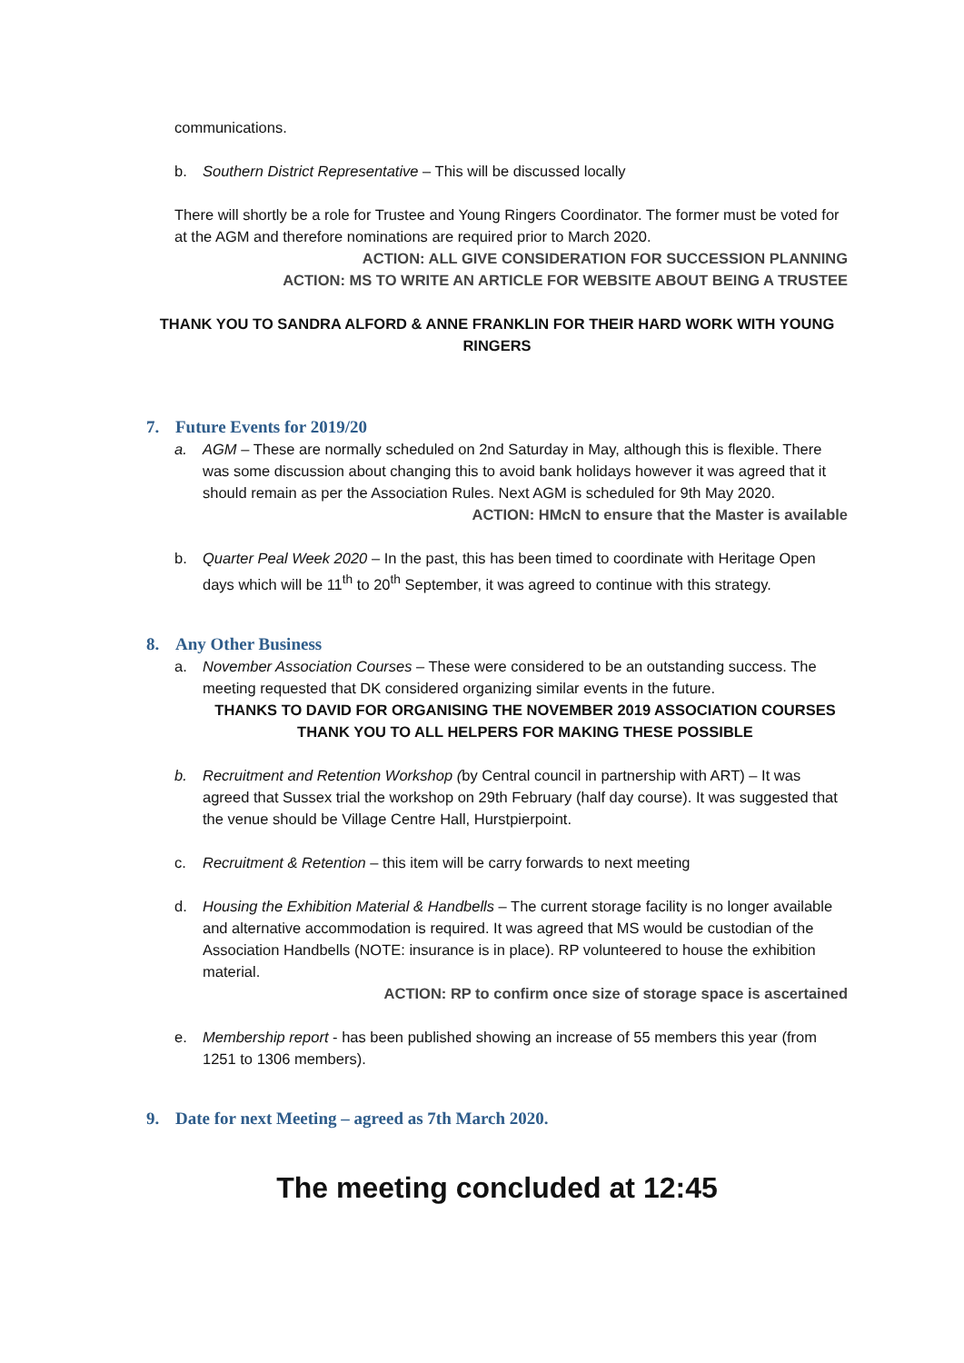communications.
b. Southern District Representative – This will be discussed locally
There will shortly be a role for Trustee and Young Ringers Coordinator. The former must be voted for at the AGM and therefore nominations are required prior to March 2020.
ACTION: ALL GIVE CONSIDERATION FOR SUCCESSION PLANNING
ACTION: MS TO WRITE AN ARTICLE FOR WEBSITE ABOUT BEING A TRUSTEE
THANK YOU TO SANDRA ALFORD & ANNE FRANKLIN FOR THEIR HARD WORK WITH YOUNG RINGERS
7. Future Events for 2019/20
a. AGM – These are normally scheduled on 2nd Saturday in May, although this is flexible. There was some discussion about changing this to avoid bank holidays however it was agreed that it should remain as per the Association Rules. Next AGM is scheduled for 9th May 2020.
ACTION: HMcN to ensure that the Master is available
b. Quarter Peal Week 2020 – In the past, this has been timed to coordinate with Heritage Open days which will be 11<sup>th</sup> to 20<sup>th</sup> September, it was agreed to continue with this strategy.
8. Any Other Business
a. November Association Courses – These were considered to be an outstanding success. The meeting requested that DK considered organizing similar events in the future.
THANKS TO DAVID FOR ORGANISING THE NOVEMBER 2019 ASSOCIATION COURSES
THANK YOU TO ALL HELPERS FOR MAKING THESE POSSIBLE
b. Recruitment and Retention Workshop (by Central council in partnership with ART) – It was agreed that Sussex trial the workshop on 29th February (half day course). It was suggested that the venue should be Village Centre Hall, Hurstpierpoint.
c. Recruitment & Retention – this item will be carry forwards to next meeting
d. Housing the Exhibition Material & Handbells – The current storage facility is no longer available and alternative accommodation is required. It was agreed that MS would be custodian of the Association Handbells (NOTE: insurance is in place). RP volunteered to house the exhibition material.
ACTION: RP to confirm once size of storage space is ascertained
e. Membership report - has been published showing an increase of 55 members this year (from 1251 to 1306 members).
9. Date for next Meeting – agreed as 7th March 2020.
The meeting concluded at 12:45